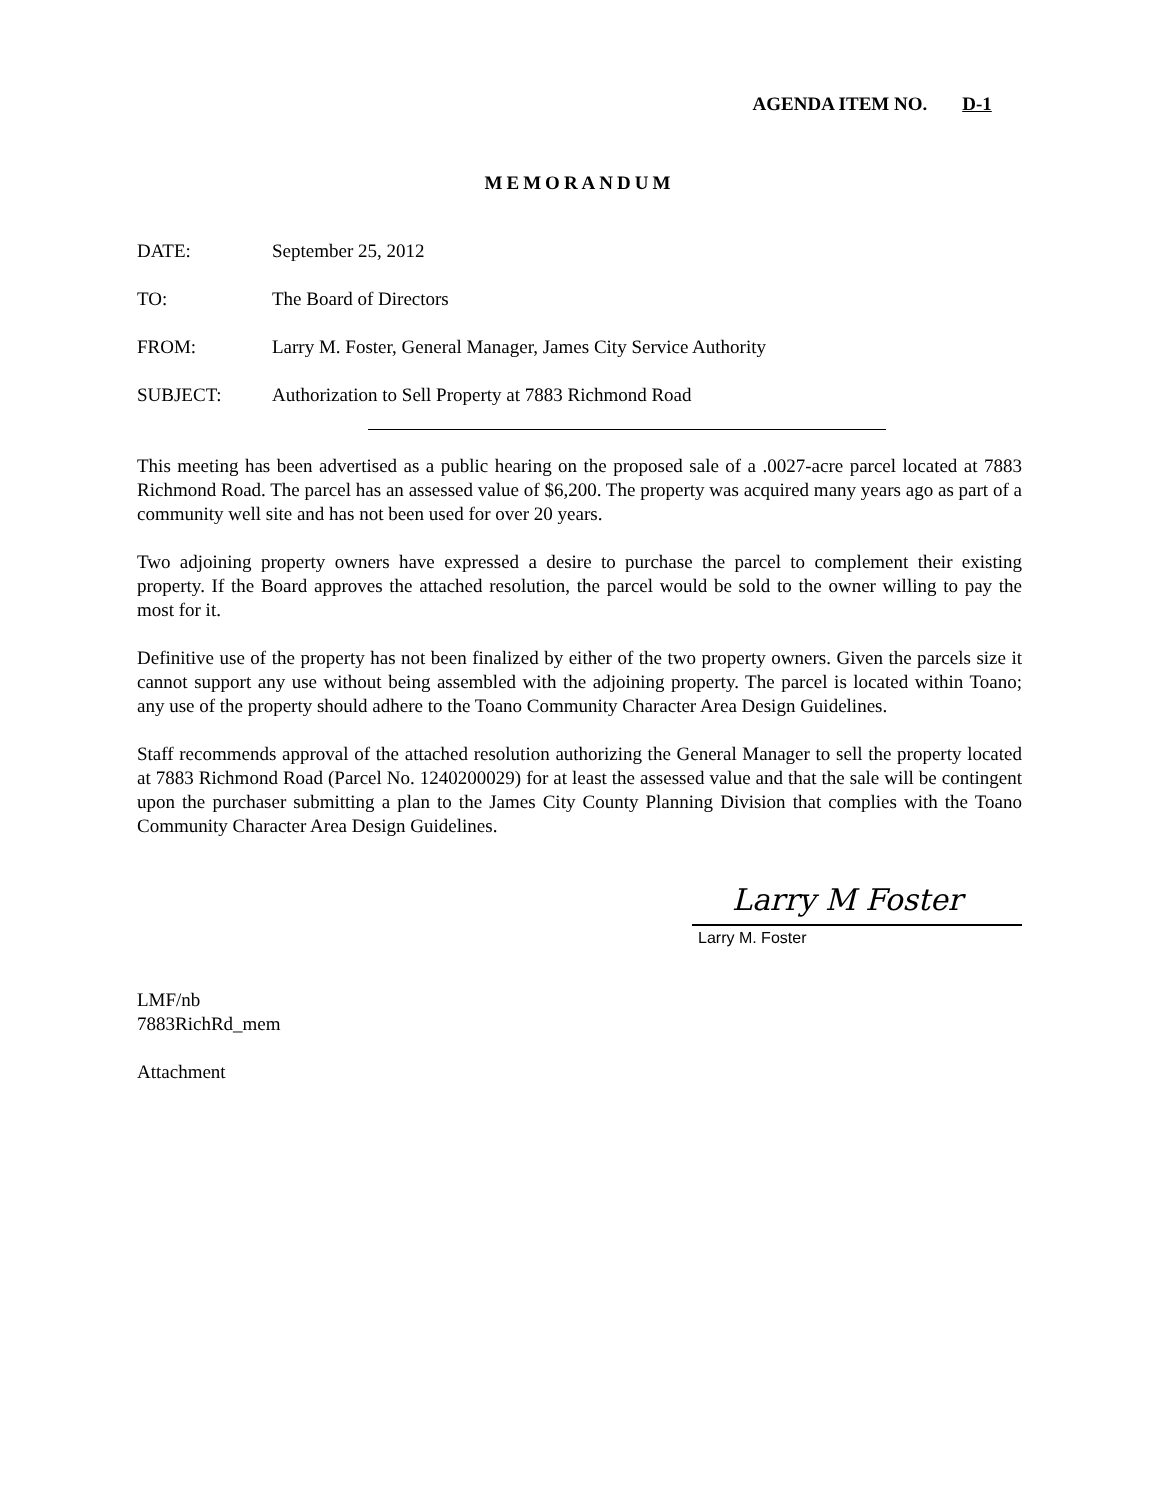AGENDA ITEM NO. D-1
MEMORANDUM
DATE: September 25, 2012
TO: The Board of Directors
FROM: Larry M. Foster, General Manager, James City Service Authority
SUBJECT: Authorization to Sell Property at 7883 Richmond Road
This meeting has been advertised as a public hearing on the proposed sale of a .0027-acre parcel located at 7883 Richmond Road. The parcel has an assessed value of $6,200. The property was acquired many years ago as part of a community well site and has not been used for over 20 years.
Two adjoining property owners have expressed a desire to purchase the parcel to complement their existing property. If the Board approves the attached resolution, the parcel would be sold to the owner willing to pay the most for it.
Definitive use of the property has not been finalized by either of the two property owners. Given the parcels size it cannot support any use without being assembled with the adjoining property. The parcel is located within Toano; any use of the property should adhere to the Toano Community Character Area Design Guidelines.
Staff recommends approval of the attached resolution authorizing the General Manager to sell the property located at 7883 Richmond Road (Parcel No. 1240200029) for at least the assessed value and that the sale will be contingent upon the purchaser submitting a plan to the James City County Planning Division that complies with the Toano Community Character Area Design Guidelines.
Larry M Foster
Larry M. Foster
LMF/nb
7883RichRd_mem
Attachment